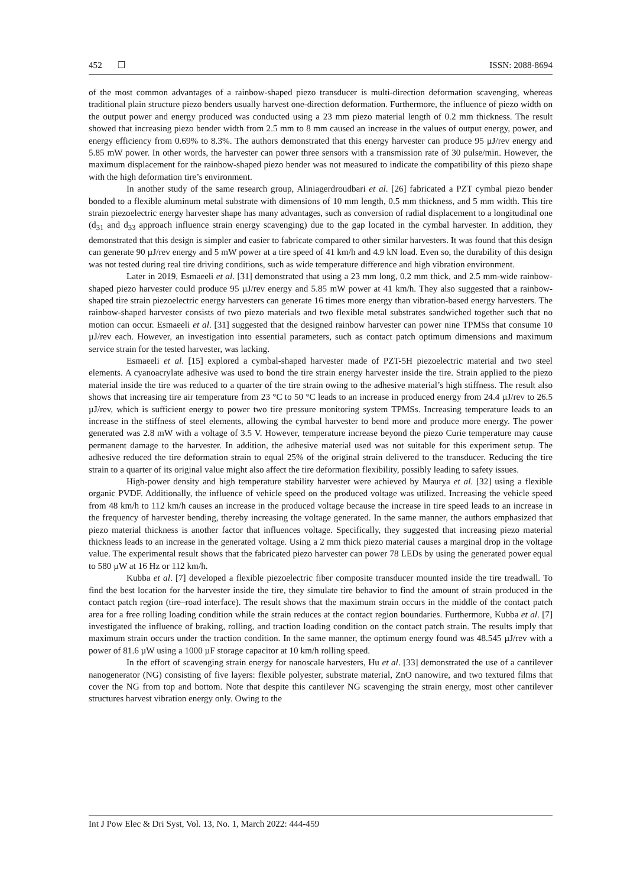452 ❒ ISSN: 2088-8694
of the most common advantages of a rainbow-shaped piezo transducer is multi-direction deformation scavenging, whereas traditional plain structure piezo benders usually harvest one-direction deformation. Furthermore, the influence of piezo width on the output power and energy produced was conducted using a 23 mm piezo material length of 0.2 mm thickness. The result showed that increasing piezo bender width from 2.5 mm to 8 mm caused an increase in the values of output energy, power, and energy efficiency from 0.69% to 8.3%. The authors demonstrated that this energy harvester can produce 95 µJ/rev energy and 5.85 mW power. In other words, the harvester can power three sensors with a transmission rate of 30 pulse/min. However, the maximum displacement for the rainbow-shaped piezo bender was not measured to indicate the compatibility of this piezo shape with the high deformation tire’s environment.
In another study of the same research group, Aliniagerdroudbari et al. [26] fabricated a PZT cymbal piezo bender bonded to a flexible aluminum metal substrate with dimensions of 10 mm length, 0.5 mm thickness, and 5 mm width. This tire strain piezoelectric energy harvester shape has many advantages, such as conversion of radial displacement to a longitudinal one (d<sub>31</sub> and d<sub>33</sub> approach influence strain energy scavenging) due to the gap located in the cymbal harvester. In addition, they demonstrated that this design is simpler and easier to fabricate compared to other similar harvesters. It was found that this design can generate 90 µJ/rev energy and 5 mW power at a tire speed of 41 km/h and 4.9 kN load. Even so, the durability of this design was not tested during real tire driving conditions, such as wide temperature difference and high vibration environment.
Later in 2019, Esmaeeli et al. [31] demonstrated that using a 23 mm long, 0.2 mm thick, and 2.5 mm-wide rainbow-shaped piezo harvester could produce 95 µJ/rev energy and 5.85 mW power at 41 km/h. They also suggested that a rainbow-shaped tire strain piezoelectric energy harvesters can generate 16 times more energy than vibration-based energy harvesters. The rainbow-shaped harvester consists of two piezo materials and two flexible metal substrates sandwiched together such that no motion can occur. Esmaeeli et al. [31] suggested that the designed rainbow harvester can power nine TPMSs that consume 10 µJ/rev each. However, an investigation into essential parameters, such as contact patch optimum dimensions and maximum service strain for the tested harvester, was lacking.
Esmaeeli et al. [15] explored a cymbal-shaped harvester made of PZT-5H piezoelectric material and two steel elements. A cyanoacrylate adhesive was used to bond the tire strain energy harvester inside the tire. Strain applied to the piezo material inside the tire was reduced to a quarter of the tire strain owing to the adhesive material’s high stiffness. The result also shows that increasing tire air temperature from 23 °C to 50 °C leads to an increase in produced energy from 24.4 µJ/rev to 26.5 µJ/rev, which is sufficient energy to power two tire pressure monitoring system TPMSs. Increasing temperature leads to an increase in the stiffness of steel elements, allowing the cymbal harvester to bend more and produce more energy. The power generated was 2.8 mW with a voltage of 3.5 V. However, temperature increase beyond the piezo Curie temperature may cause permanent damage to the harvester. In addition, the adhesive material used was not suitable for this experiment setup. The adhesive reduced the tire deformation strain to equal 25% of the original strain delivered to the transducer. Reducing the tire strain to a quarter of its original value might also affect the tire deformation flexibility, possibly leading to safety issues.
High-power density and high temperature stability harvester were achieved by Maurya et al. [32] using a flexible organic PVDF. Additionally, the influence of vehicle speed on the produced voltage was utilized. Increasing the vehicle speed from 48 km/h to 112 km/h causes an increase in the produced voltage because the increase in tire speed leads to an increase in the frequency of harvester bending, thereby increasing the voltage generated. In the same manner, the authors emphasized that piezo material thickness is another factor that influences voltage. Specifically, they suggested that increasing piezo material thickness leads to an increase in the generated voltage. Using a 2 mm thick piezo material causes a marginal drop in the voltage value. The experimental result shows that the fabricated piezo harvester can power 78 LEDs by using the generated power equal to 580 µW at 16 Hz or 112 km/h.
Kubba et al. [7] developed a flexible piezoelectric fiber composite transducer mounted inside the tire treadwall. To find the best location for the harvester inside the tire, they simulate tire behavior to find the amount of strain produced in the contact patch region (tire–road interface). The result shows that the maximum strain occurs in the middle of the contact patch area for a free rolling loading condition while the strain reduces at the contact region boundaries. Furthermore, Kubba et al. [7] investigated the influence of braking, rolling, and traction loading condition on the contact patch strain. The results imply that maximum strain occurs under the traction condition. In the same manner, the optimum energy found was 48.545 µJ/rev with a power of 81.6 µW using a 1000 µF storage capacitor at 10 km/h rolling speed.
In the effort of scavenging strain energy for nanoscale harvesters, Hu et al. [33] demonstrated the use of a cantilever nanogenerator (NG) consisting of five layers: flexible polyester, substrate material, ZnO nanowire, and two textured films that cover the NG from top and bottom. Note that despite this cantilever NG scavenging the strain energy, most other cantilever structures harvest vibration energy only. Owing to the
Int J Pow Elec & Dri Syst, Vol. 13, No. 1, March 2022: 444-459